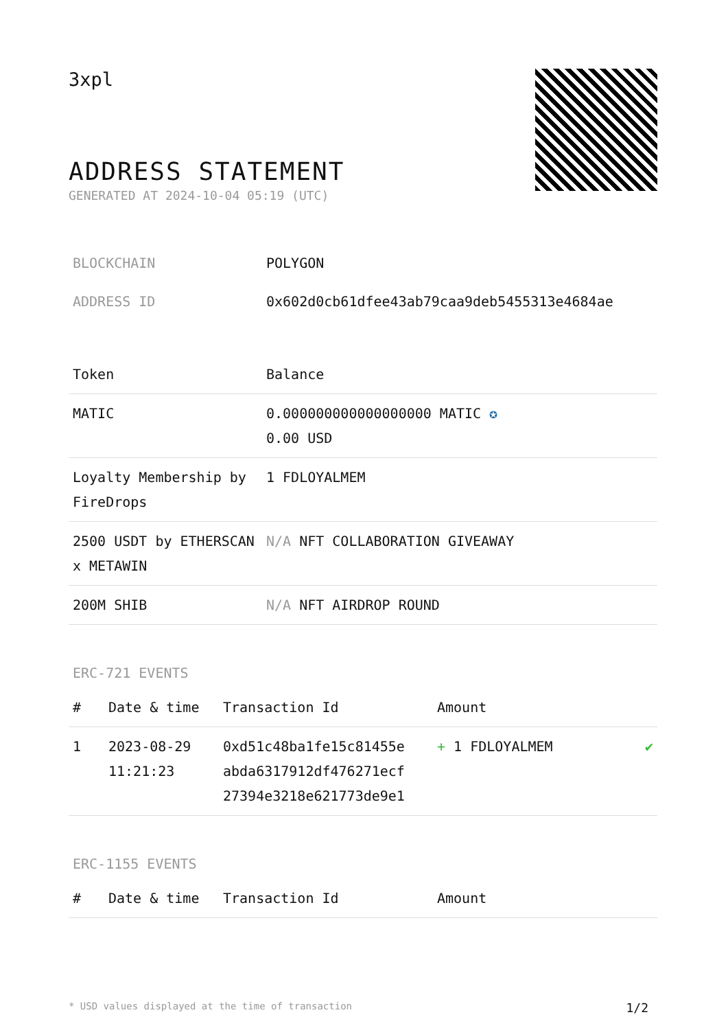3xpl
ADDRESS STATEMENT
GENERATED AT 2024-10-04 05:19 (UTC)
| BLOCKCHAIN | POLYGON |
| ADDRESS ID | 0x602d0cb61dfee43ab79caa9deb5455313e4684ae |
| Token | Balance |
| --- | --- |
| MATIC | 0.000000000000000000 MATIC ✪ 0.00 USD |
| Loyalty Membership by FireDrops | 1 FDLOYALMEM |
| 2500 USDT by ETHERSCAN x METAWIN | N/A NFT COLLABORATION GIVEAWAY |
| 200M SHIB | N/A NFT AIRDROP ROUND |
ERC-721 EVENTS
| # | Date & time | Transaction Id | Amount | |
| --- | --- | --- | --- | --- |
| 1 | 2023-08-29 11:21:23 | 0xd51c48ba1fe15c81455e abda6317912df476271ecf 27394e3218e621773de9e1 | + 1 FDLOYALMEM | ✔ |
ERC-1155 EVENTS
| # | Date & time | Transaction Id | Amount |
| --- | --- | --- | --- |
* USD values displayed at the time of transaction 1/2